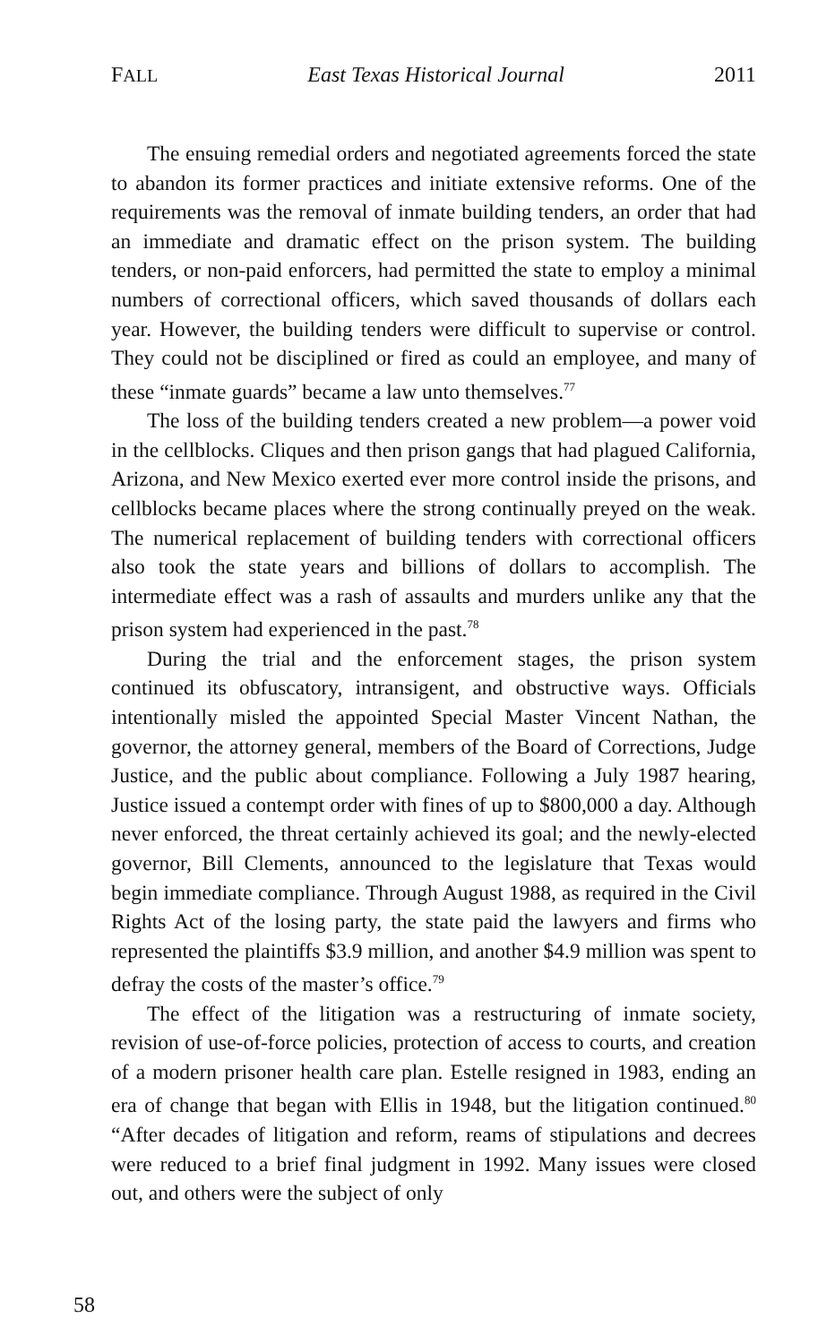FALL East Texas Historical Journal 2011
The ensuing remedial orders and negotiated agreements forced the state to abandon its former practices and initiate extensive reforms. One of the requirements was the removal of inmate building tenders, an order that had an immediate and dramatic effect on the prison system. The building tenders, or non-paid enforcers, had permitted the state to employ a minimal numbers of correctional officers, which saved thousands of dollars each year. However, the building tenders were difficult to supervise or control. They could not be disciplined or fired as could an employee, and many of these “inmate guards” became a law unto themselves.<sup>77</sup>
The loss of the building tenders created a new problem—a power void in the cellblocks. Cliques and then prison gangs that had plagued California, Arizona, and New Mexico exerted ever more control inside the prisons, and cellblocks became places where the strong continually preyed on the weak. The numerical replacement of building tenders with correctional officers also took the state years and billions of dollars to accomplish. The intermediate effect was a rash of assaults and murders unlike any that the prison system had experienced in the past.<sup>78</sup>
During the trial and the enforcement stages, the prison system continued its obfuscatory, intransigent, and obstructive ways. Officials intentionally misled the appointed Special Master Vincent Nathan, the governor, the attorney general, members of the Board of Corrections, Judge Justice, and the public about compliance. Following a July 1987 hearing, Justice issued a contempt order with fines of up to $800,000 a day. Although never enforced, the threat certainly achieved its goal; and the newly-elected governor, Bill Clements, announced to the legislature that Texas would begin immediate compliance. Through August 1988, as required in the Civil Rights Act of the losing party, the state paid the lawyers and firms who represented the plaintiffs $3.9 million, and another $4.9 million was spent to defray the costs of the master’s office.<sup>79</sup>
The effect of the litigation was a restructuring of inmate society, revision of use-of-force policies, protection of access to courts, and creation of a modern prisoner health care plan. Estelle resigned in 1983, ending an era of change that began with Ellis in 1948, but the litigation continued.<sup>80</sup> “After decades of litigation and reform, reams of stipulations and decrees were reduced to a brief final judgment in 1992. Many issues were closed out, and others were the subject of only
58